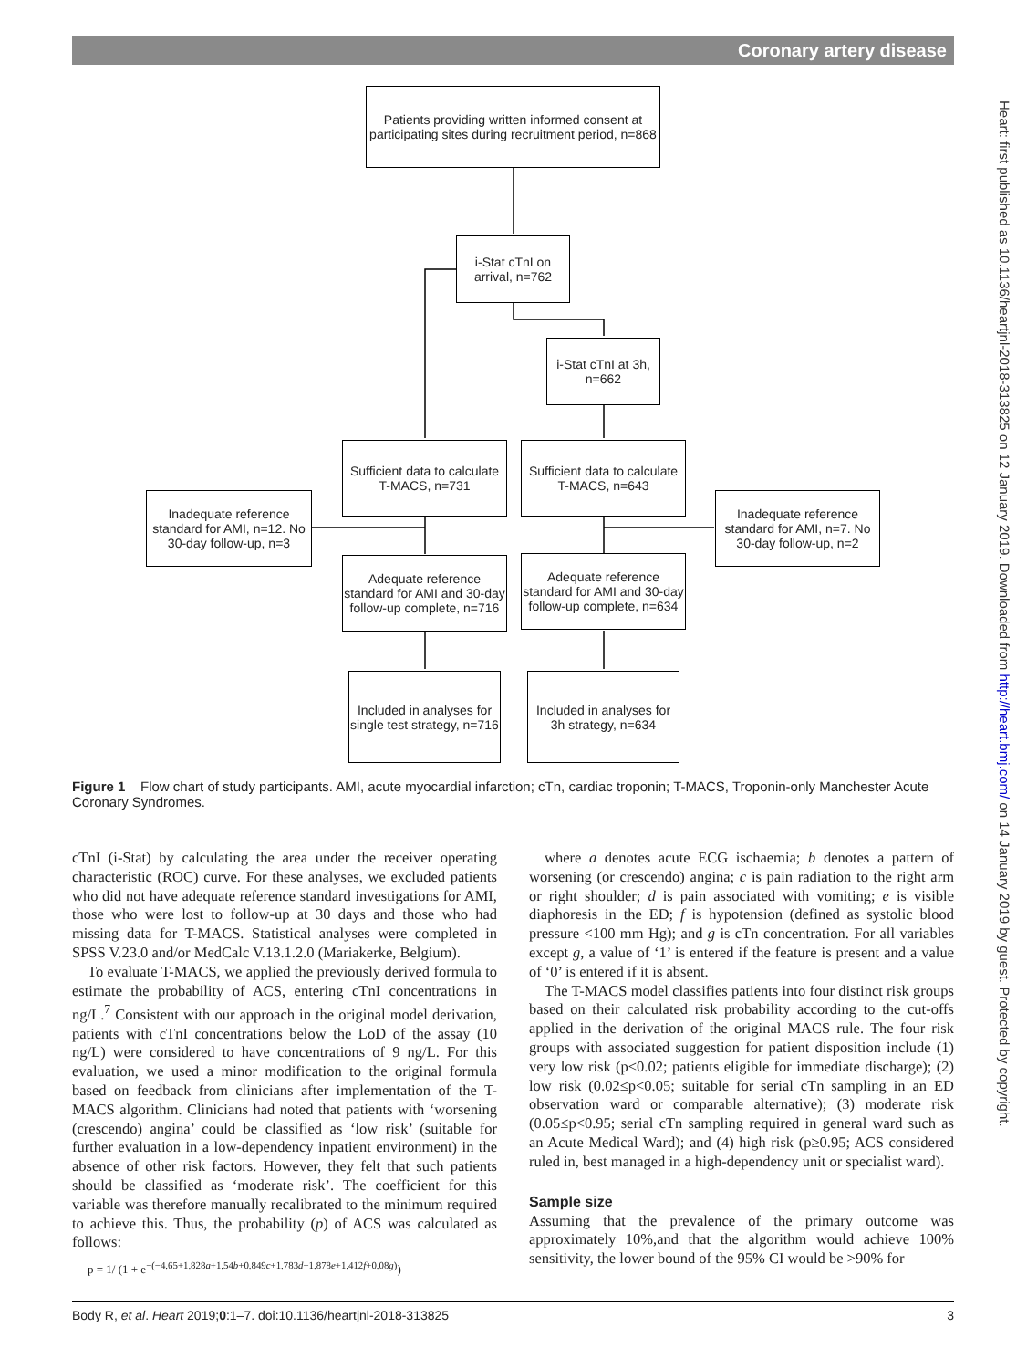Coronary artery disease
Heart: first published as 10.1136/heartjnl-2018-313825 on 12 January 2019. Downloaded from http://heart.bmj.com/ on 14 January 2019 by guest. Protected by copyright.
Patients providing written informed consent at participating sites during recruitment period, n=868
i-Stat cTnI on arrival, n=762
i-Stat cTnI at 3h, n=662
Sufficient data to calculate T-MACS, n=731
Sufficient data to calculate T-MACS, n=643
Inadequate reference standard for AMI, n=12. No 30-day follow-up, n=3
Inadequate reference standard for AMI, n=7. No 30-day follow-up, n=2
Adequate reference standard for AMI and 30-day follow-up complete, n=716
Adequate reference standard for AMI and 30-day follow-up complete, n=634
Included in analyses for single test strategy, n=716
Included in analyses for 3h strategy, n=634
Figure 1 Flow chart of study participants. AMI, acute myocardial infarction; cTn, cardiac troponin; T-MACS, Troponin-only Manchester Acute Coronary Syndromes.
cTnI (i-Stat) by calculating the area under the receiver operating characteristic (ROC) curve. For these analyses, we excluded patients who did not have adequate reference standard investigations for AMI, those who were lost to follow-up at 30 days and those who had missing data for T-MACS. Statistical analyses were completed in SPSS V.23.0 and/or MedCalc V.13.1.2.0 (Mariakerke, Belgium).
To evaluate T-MACS, we applied the previously derived formula to estimate the probability of ACS, entering cTnI concentrations in ng/L.<sup>7</sup> Consistent with our approach in the original model derivation, patients with cTnI concentrations below the LoD of the assay (10 ng/L) were considered to have concentrations of 9 ng/L. For this evaluation, we used a minor modification to the original formula based on feedback from clinicians after implementation of the T-MACS algorithm. Clinicians had noted that patients with ‘worsening (crescendo) angina’ could be classified as ‘low risk’ (suitable for further evaluation in a low-dependency inpatient environment) in the absence of other risk factors. However, they felt that such patients should be classified as ‘moderate risk’. The coefficient for this variable was therefore manually recalibrated to the minimum required to achieve this. Thus, the probability (p) of ACS was calculated as follows:
p = 1/ (1 + e<sup>−(−4.65+1.828a+1.54b+0.849c+1.783d+1.878e+1.412f+0.08g)</sup>)
where a denotes acute ECG ischaemia; b denotes a pattern of worsening (or crescendo) angina; c is pain radiation to the right arm or right shoulder; d is pain associated with vomiting; e is visible diaphoresis in the ED; f is hypotension (defined as systolic blood pressure <100 mm Hg); and g is cTn concentration. For all variables except g, a value of ‘1’ is entered if the feature is present and a value of ‘0’ is entered if it is absent.
The T-MACS model classifies patients into four distinct risk groups based on their calculated risk probability according to the cut-offs applied in the derivation of the original MACS rule. The four risk groups with associated suggestion for patient disposition include (1) very low risk (p<0.02; patients eligible for immediate discharge); (2) low risk (0.02≤p<0.05; suitable for serial cTn sampling in an ED observation ward or comparable alternative); (3) moderate risk (0.05≤p<0.95; serial cTn sampling required in general ward such as an Acute Medical Ward); and (4) high risk (p≥0.95; ACS considered ruled in, best managed in a high-dependency unit or specialist ward).
Sample size
Assuming that the prevalence of the primary outcome was approximately 10%,and that the algorithm would achieve 100% sensitivity, the lower bound of the 95% CI would be >90% for
Body R, et al. Heart 2019;0:1–7. doi:10.1136/heartjnl-2018-313825 3